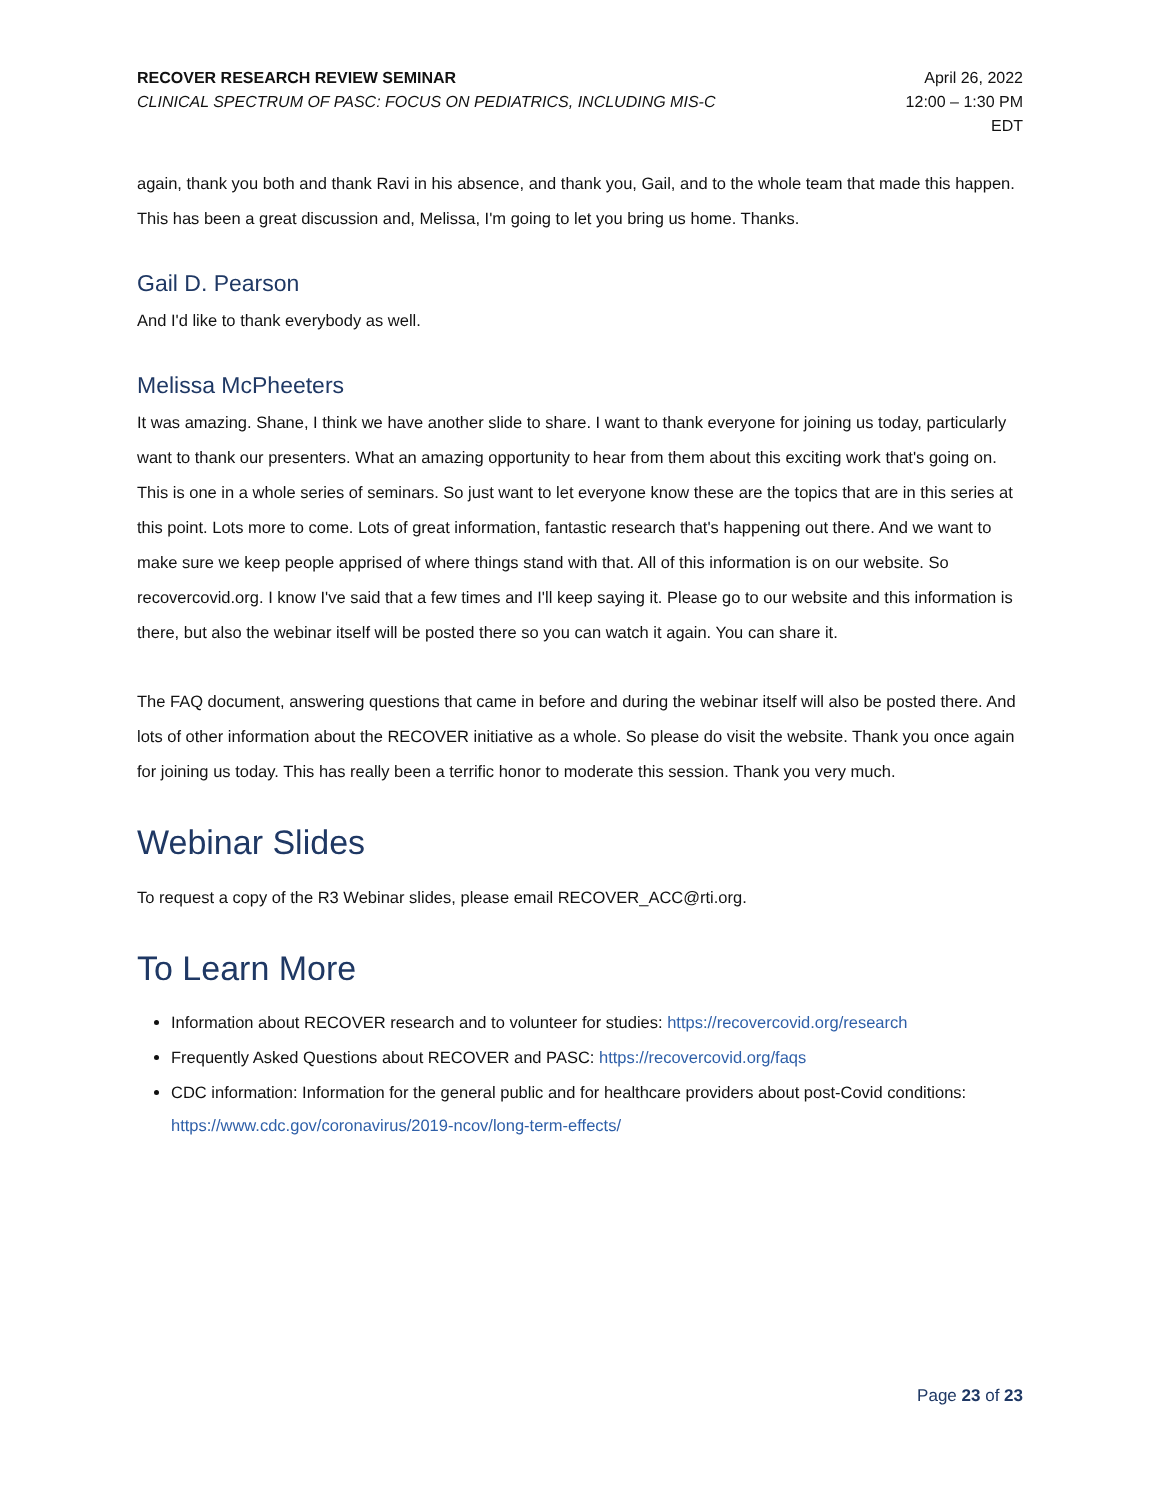RECOVER RESEARCH REVIEW SEMINAR
CLINICAL SPECTRUM OF PASC: FOCUS ON PEDIATRICS, INCLUDING MIS-C
April 26, 2022
12:00 – 1:30 PM
EDT
again, thank you both and thank Ravi in his absence, and thank you, Gail, and to the whole team that made this happen. This has been a great discussion and, Melissa, I'm going to let you bring us home. Thanks.
Gail D. Pearson
And I'd like to thank everybody as well.
Melissa McPheeters
It was amazing. Shane, I think we have another slide to share. I want to thank everyone for joining us today, particularly want to thank our presenters. What an amazing opportunity to hear from them about this exciting work that's going on. This is one in a whole series of seminars. So just want to let everyone know these are the topics that are in this series at this point. Lots more to come. Lots of great information, fantastic research that's happening out there. And we want to make sure we keep people apprised of where things stand with that. All of this information is on our website. So recovercovid.org. I know I've said that a few times and I'll keep saying it. Please go to our website and this information is there, but also the webinar itself will be posted there so you can watch it again. You can share it.
The FAQ document, answering questions that came in before and during the webinar itself will also be posted there. And lots of other information about the RECOVER initiative as a whole. So please do visit the website. Thank you once again for joining us today. This has really been a terrific honor to moderate this session. Thank you very much.
Webinar Slides
To request a copy of the R3 Webinar slides, please email RECOVER_ACC@rti.org.
To Learn More
Information about RECOVER research and to volunteer for studies: https://recovercovid.org/research
Frequently Asked Questions about RECOVER and PASC: https://recovercovid.org/faqs
CDC information: Information for the general public and for healthcare providers about post-Covid conditions: https://www.cdc.gov/coronavirus/2019-ncov/long-term-effects/
Page 23 of 23